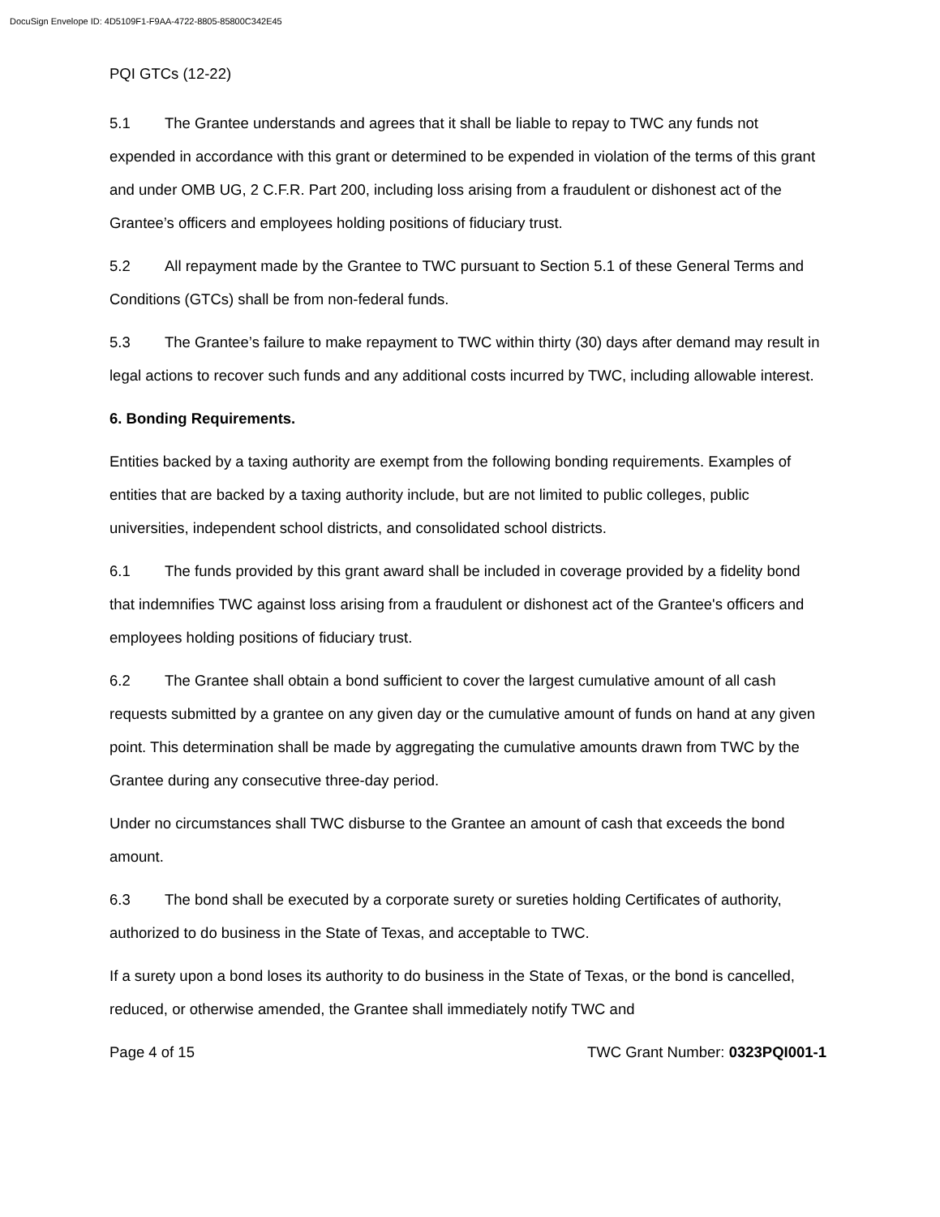DocuSign Envelope ID: 4D5109F1-F9AA-4722-8805-85800C342E45
PQI GTCs (12-22)
5.1 The Grantee understands and agrees that it shall be liable to repay to TWC any funds not expended in accordance with this grant or determined to be expended in violation of the terms of this grant and under OMB UG, 2 C.F.R. Part 200, including loss arising from a fraudulent or dishonest act of the Grantee’s officers and employees holding positions of fiduciary trust.
5.2 All repayment made by the Grantee to TWC pursuant to Section 5.1 of these General Terms and Conditions (GTCs) shall be from non-federal funds.
5.3 The Grantee’s failure to make repayment to TWC within thirty (30) days after demand may result in legal actions to recover such funds and any additional costs incurred by TWC, including allowable interest.
6. Bonding Requirements.
Entities backed by a taxing authority are exempt from the following bonding requirements. Examples of entities that are backed by a taxing authority include, but are not limited to public colleges, public universities, independent school districts, and consolidated school districts.
6.1 The funds provided by this grant award shall be included in coverage provided by a fidelity bond that indemnifies TWC against loss arising from a fraudulent or dishonest act of the Grantee's officers and employees holding positions of fiduciary trust.
6.2 The Grantee shall obtain a bond sufficient to cover the largest cumulative amount of all cash requests submitted by a grantee on any given day or the cumulative amount of funds on hand at any given point. This determination shall be made by aggregating the cumulative amounts drawn from TWC by the Grantee during any consecutive three-day period.
Under no circumstances shall TWC disburse to the Grantee an amount of cash that exceeds the bond amount.
6.3 The bond shall be executed by a corporate surety or sureties holding Certificates of authority, authorized to do business in the State of Texas, and acceptable to TWC.
If a surety upon a bond loses its authority to do business in the State of Texas, or the bond is cancelled, reduced, or otherwise amended, the Grantee shall immediately notify TWC and
Page 4 of 15 TWC Grant Number: 0323PQI001-1